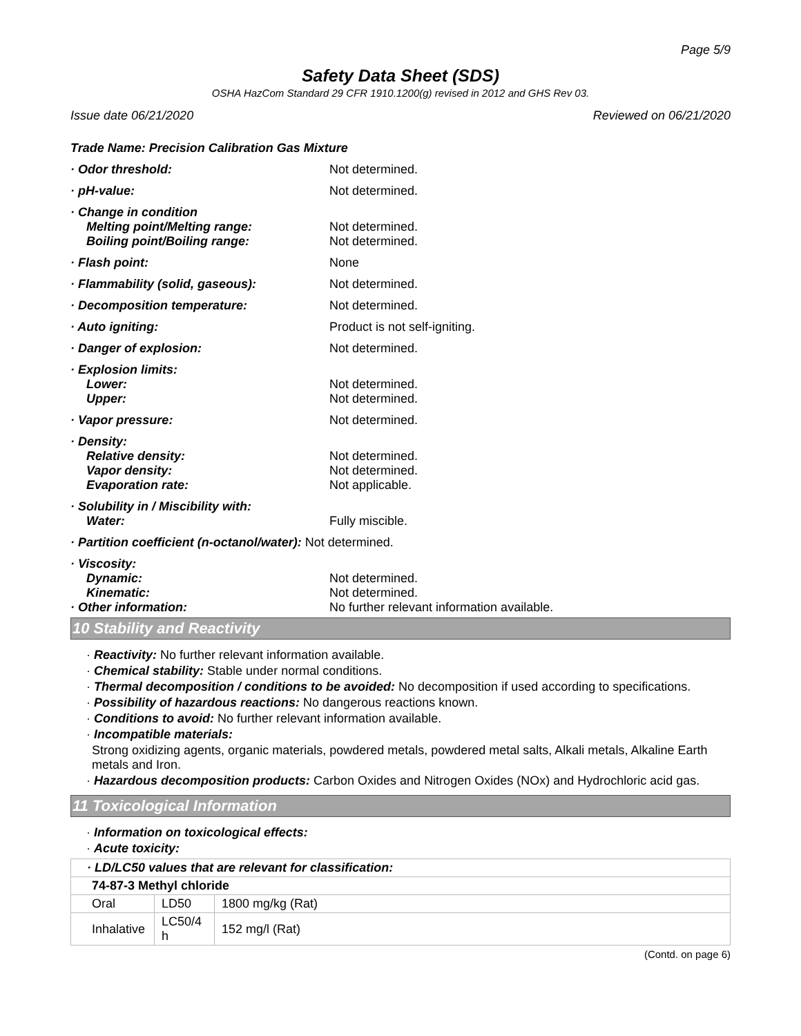Page 5/9
Safety Data Sheet (SDS)
OSHA HazCom Standard 29 CFR 1910.1200(g) revised in 2012 and GHS Rev 03.
Issue date 06/21/2020 Reviewed on 06/21/2020
Trade Name: Precision Calibration Gas Mixture
· Odor threshold: Not determined.
· pH-value: Not determined.
· Change in condition
Melting point/Melting range:
Boiling point/Boiling range:
Not determined.
Not determined.
· Flash point: None
· Flammability (solid, gaseous): Not determined.
· Decomposition temperature: Not determined.
· Auto igniting: Product is not self-igniting.
· Danger of explosion: Not determined.
· Explosion limits:
Lower:
Upper:
Not determined.
Not determined.
· Vapor pressure: Not determined.
· Density:
Relative density:
Vapor density:
Evaporation rate:
Not determined.
Not determined.
Not applicable.
· Solubility in / Miscibility with:
Water:
Fully miscible.
· Partition coefficient (n-octanol/water): Not determined.
· Viscosity:
Dynamic:
Kinematic:
· Other information:
Not determined.
Not determined.
No further relevant information available.
10 Stability and Reactivity
· Reactivity: No further relevant information available.
· Chemical stability: Stable under normal conditions.
· Thermal decomposition / conditions to be avoided: No decomposition if used according to specifications.
· Possibility of hazardous reactions: No dangerous reactions known.
· Conditions to avoid: No further relevant information available.
· Incompatible materials:
Strong oxidizing agents, organic materials, powdered metals, powdered metal salts, Alkali metals, Alkaline Earth metals and Iron.
· Hazardous decomposition products: Carbon Oxides and Nitrogen Oxides (NOx) and Hydrochloric acid gas.
11 Toxicological Information
· Information on toxicological effects:
· Acute toxicity:
| · LD/LC50 values that are relevant for classification: | | |
| 74-87-3 Methyl chloride | | |
| Oral | LD50 | 1800 mg/kg (Rat) |
| Inhalative | LC50/4 h | 152 mg/l (Rat) |
(Contd. on page 6)